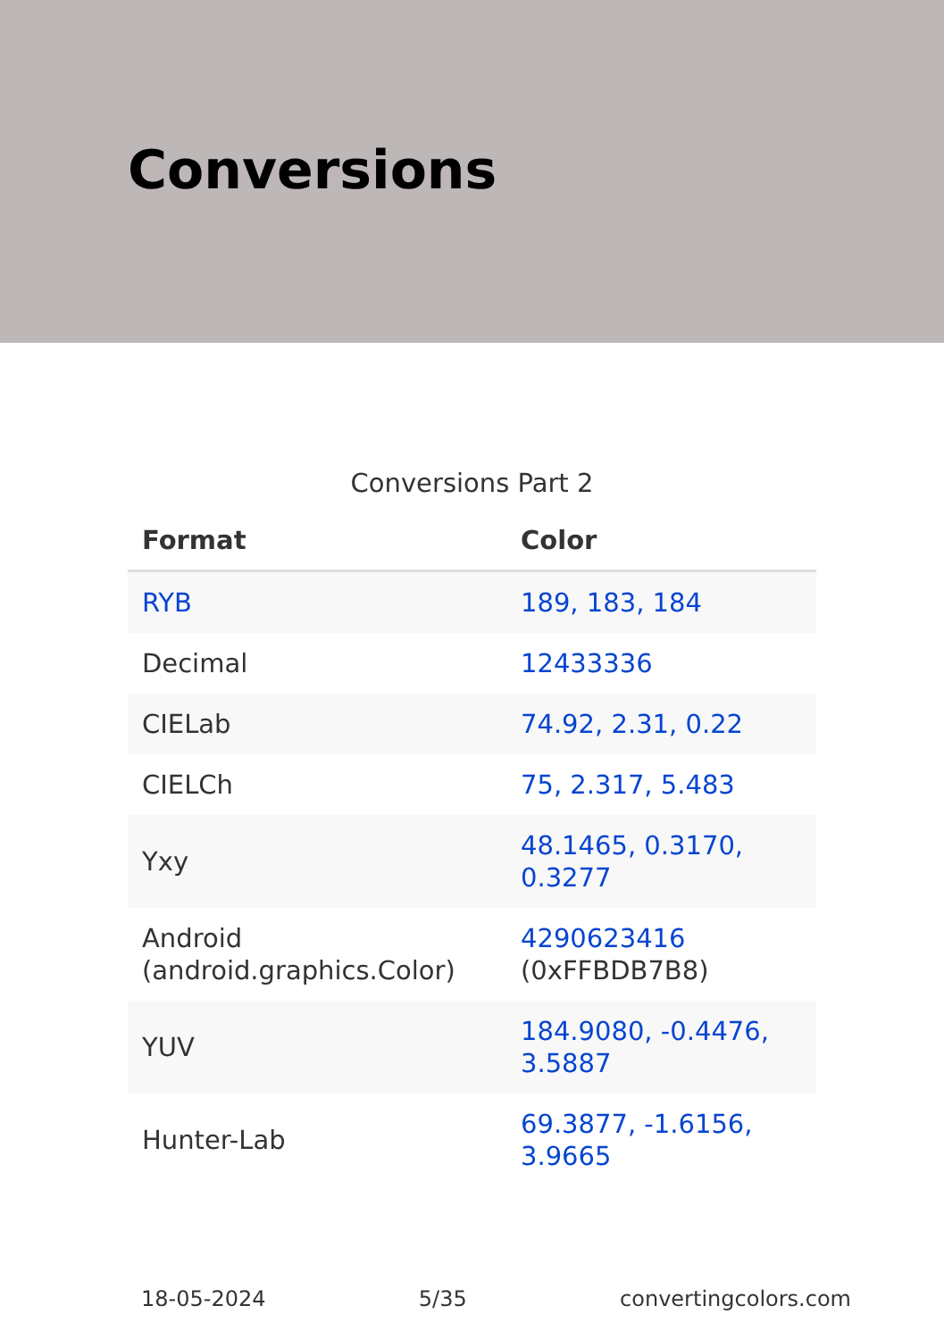Conversions
Conversions Part 2
| Format | Color |
| --- | --- |
| RYB | 189, 183, 184 |
| Decimal | 12433336 |
| CIELab | 74.92, 2.31, 0.22 |
| CIELCh | 75, 2.317, 5.483 |
| Yxy | 48.1465, 0.3170, 0.3277 |
| Android (android.graphics.Color) | 4290623416 (0xFFBDB7B8) |
| YUV | 184.9080, -0.4476, 3.5887 |
| Hunter-Lab | 69.3877, -1.6156, 3.9665 |
18-05-2024 5/35 convertingcolors.com